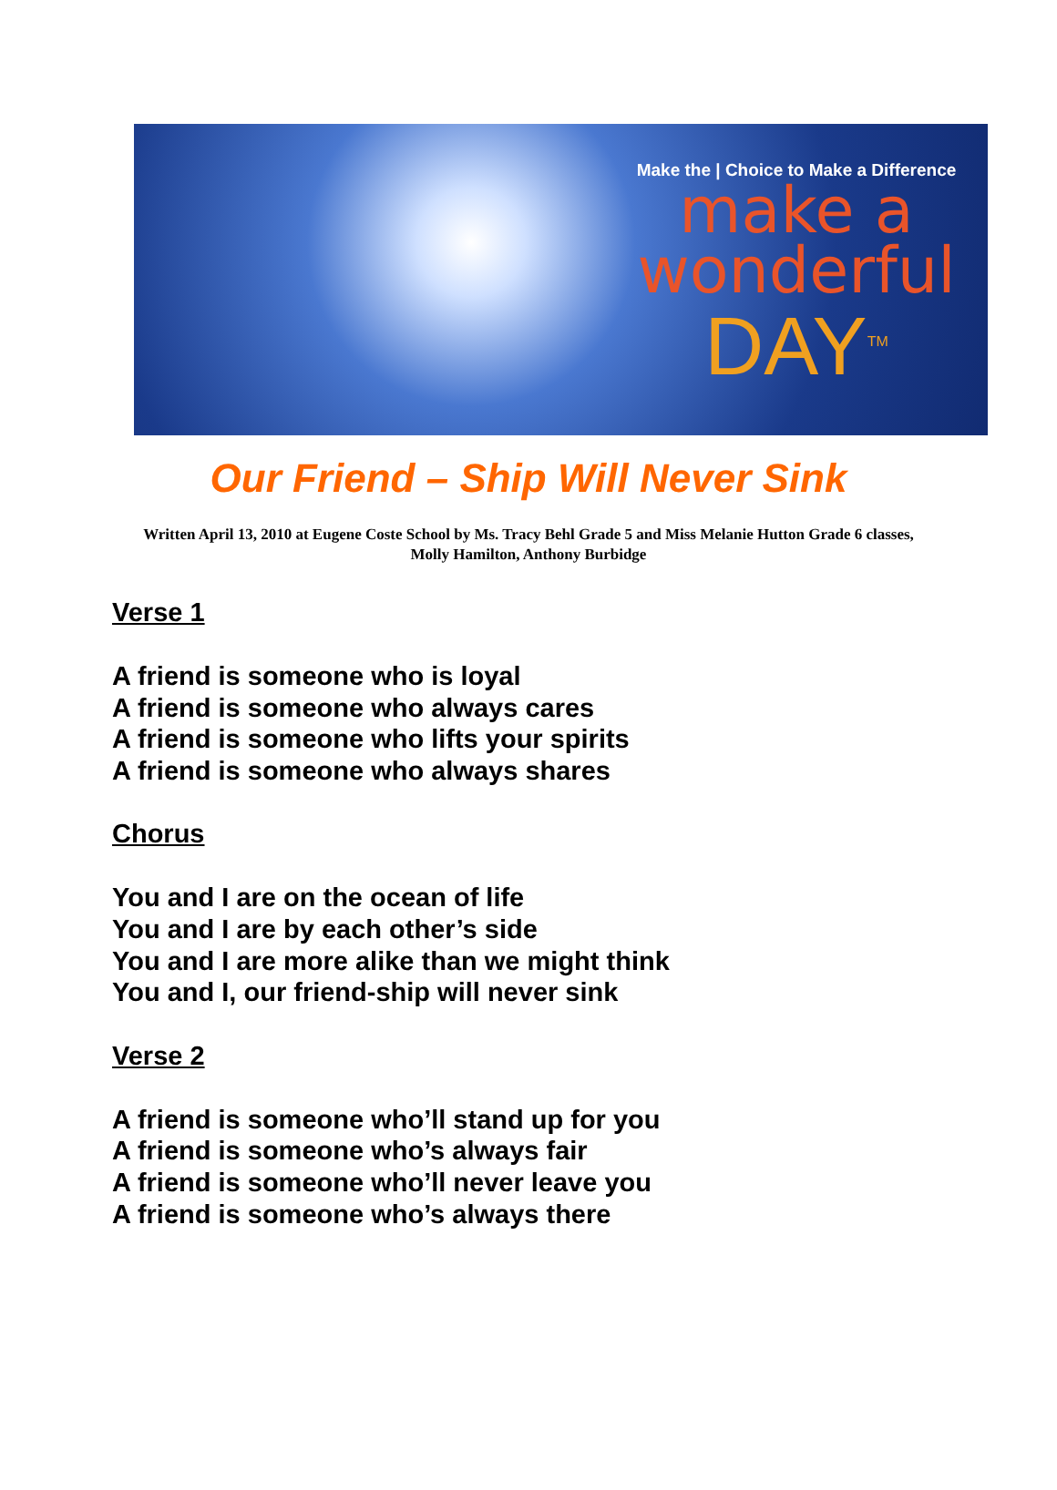Make the | Choice to Make a Difference
make a
wonderful
DAY<sup>TM</sup>
Our Friend – Ship Will Never Sink
Written April 13, 2010 at Eugene Coste School by Ms. Tracy Behl Grade 5 and Miss Melanie Hutton Grade 6 classes,
Molly Hamilton, Anthony Burbidge
Verse 1
A friend is someone who is loyal
A friend is someone who always cares
A friend is someone who lifts your spirits
A friend is someone who always shares
Chorus
You and I are on the ocean of life
You and I are by each other’s side
You and I are more alike than we might think
You and I, our friend-ship will never sink
Verse 2
A friend is someone who’ll stand up for you
A friend is someone who’s always fair
A friend is someone who’ll never leave you
A friend is someone who’s always there